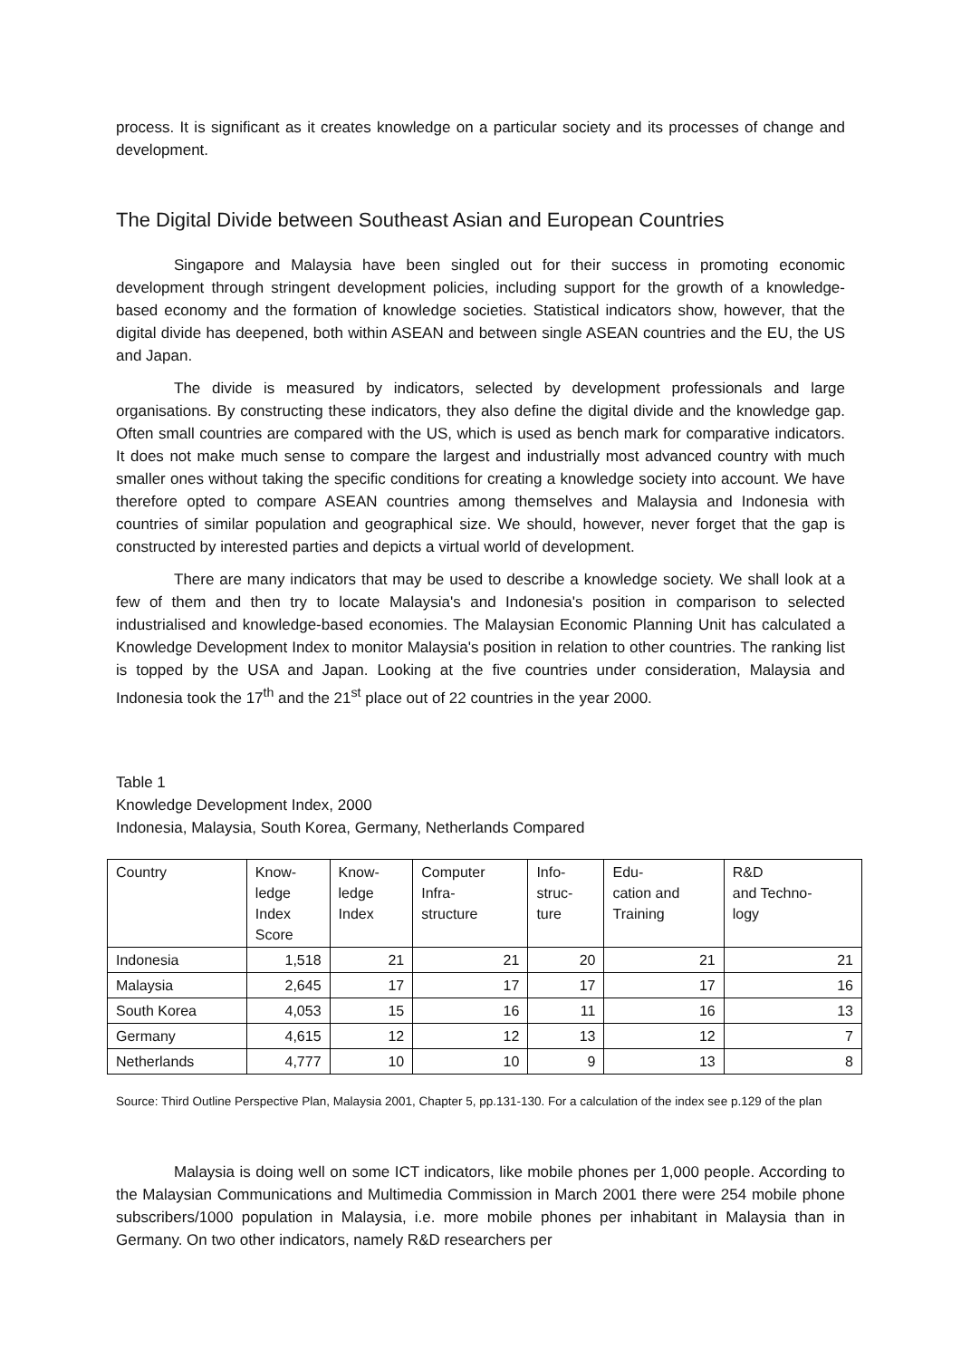process. It is significant as it creates knowledge on a particular society and its processes of change and development.
The Digital Divide between Southeast Asian and European Countries
Singapore and Malaysia have been singled out for their success in promoting economic development through stringent development policies, including support for the growth of a knowledge-based economy and the formation of knowledge societies. Statistical indicators show, however, that the digital divide has deepened, both within ASEAN and between single ASEAN countries and the EU, the US and Japan.
The divide is measured by indicators, selected by development professionals and large organisations. By constructing these indicators, they also define the digital divide and the knowledge gap. Often small countries are compared with the US, which is used as bench mark for comparative indicators. It does not make much sense to compare the largest and industrially most advanced country with much smaller ones without taking the specific conditions for creating a knowledge society into account. We have therefore opted to compare ASEAN countries among themselves and Malaysia and Indonesia with countries of similar population and geographical size. We should, however, never forget that the gap is constructed by interested parties and depicts a virtual world of development.
There are many indicators that may be used to describe a knowledge society. We shall look at a few of them and then try to locate Malaysia's and Indonesia's position in comparison to selected industrialised and knowledge-based economies. The Malaysian Economic Planning Unit has calculated a Knowledge Development Index to monitor Malaysia's position in relation to other countries. The ranking list is topped by the USA and Japan. Looking at the five countries under consideration, Malaysia and Indonesia took the 17<sup>th</sup> and the 21<sup>st</sup> place out of 22 countries in the year 2000.
Table 1
Knowledge Development Index, 2000
Indonesia, Malaysia, South Korea, Germany, Netherlands Compared
| Country | Know- ledge Index Score | Know- ledge Index | Computer Infra- structure | Info- struc- ture | Edu- cation and Training | R&D and Techno- logy |
| Indonesia | 1,518 | 21 | 21 | 20 | 21 | 21 |
| Malaysia | 2,645 | 17 | 17 | 17 | 17 | 16 |
| South Korea | 4,053 | 15 | 16 | 11 | 16 | 13 |
| Germany | 4,615 | 12 | 12 | 13 | 12 | 7 |
| Netherlands | 4,777 | 10 | 10 | 9 | 13 | 8 |
Source: Third Outline Perspective Plan, Malaysia 2001, Chapter 5, pp.131-130. For a calculation of the index see p.129 of the plan
Malaysia is doing well on some ICT indicators, like mobile phones per 1,000 people. According to the Malaysian Communications and Multimedia Commission in March 2001 there were 254 mobile phone subscribers/1000 population in Malaysia, i.e. more mobile phones per inhabitant in Malaysia than in Germany. On two other indicators, namely R&D researchers per